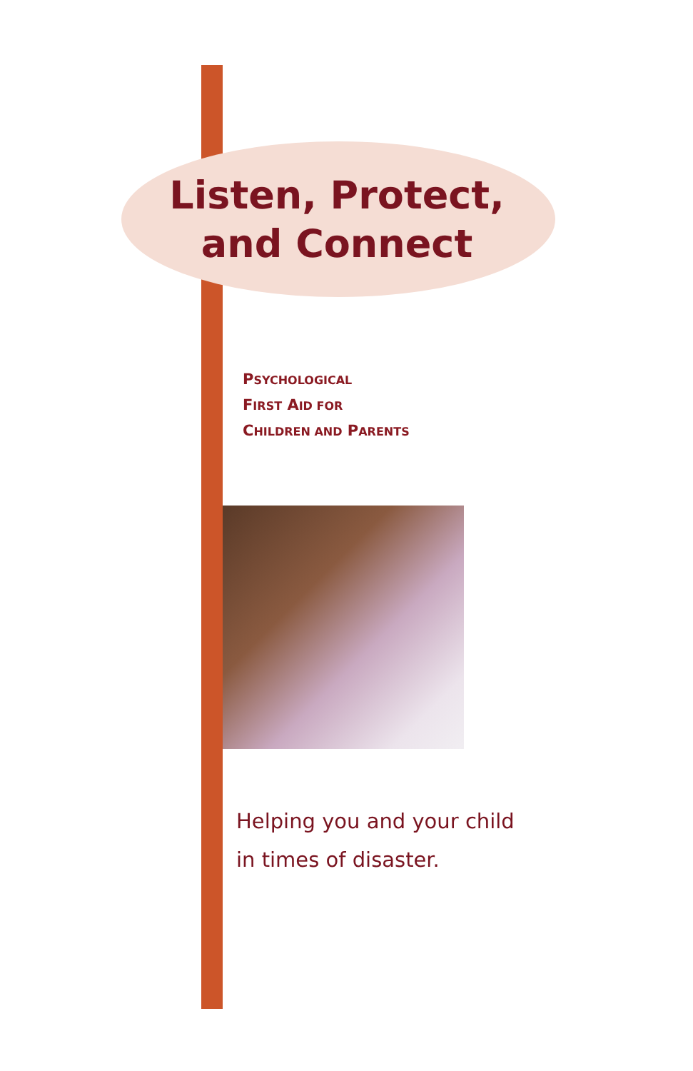Listen, Protect,
and Connect
PSYCHOLOGICAL
FIRST AID FOR
CHILDREN AND PARENTS
Helping you and your child
in times of disaster.